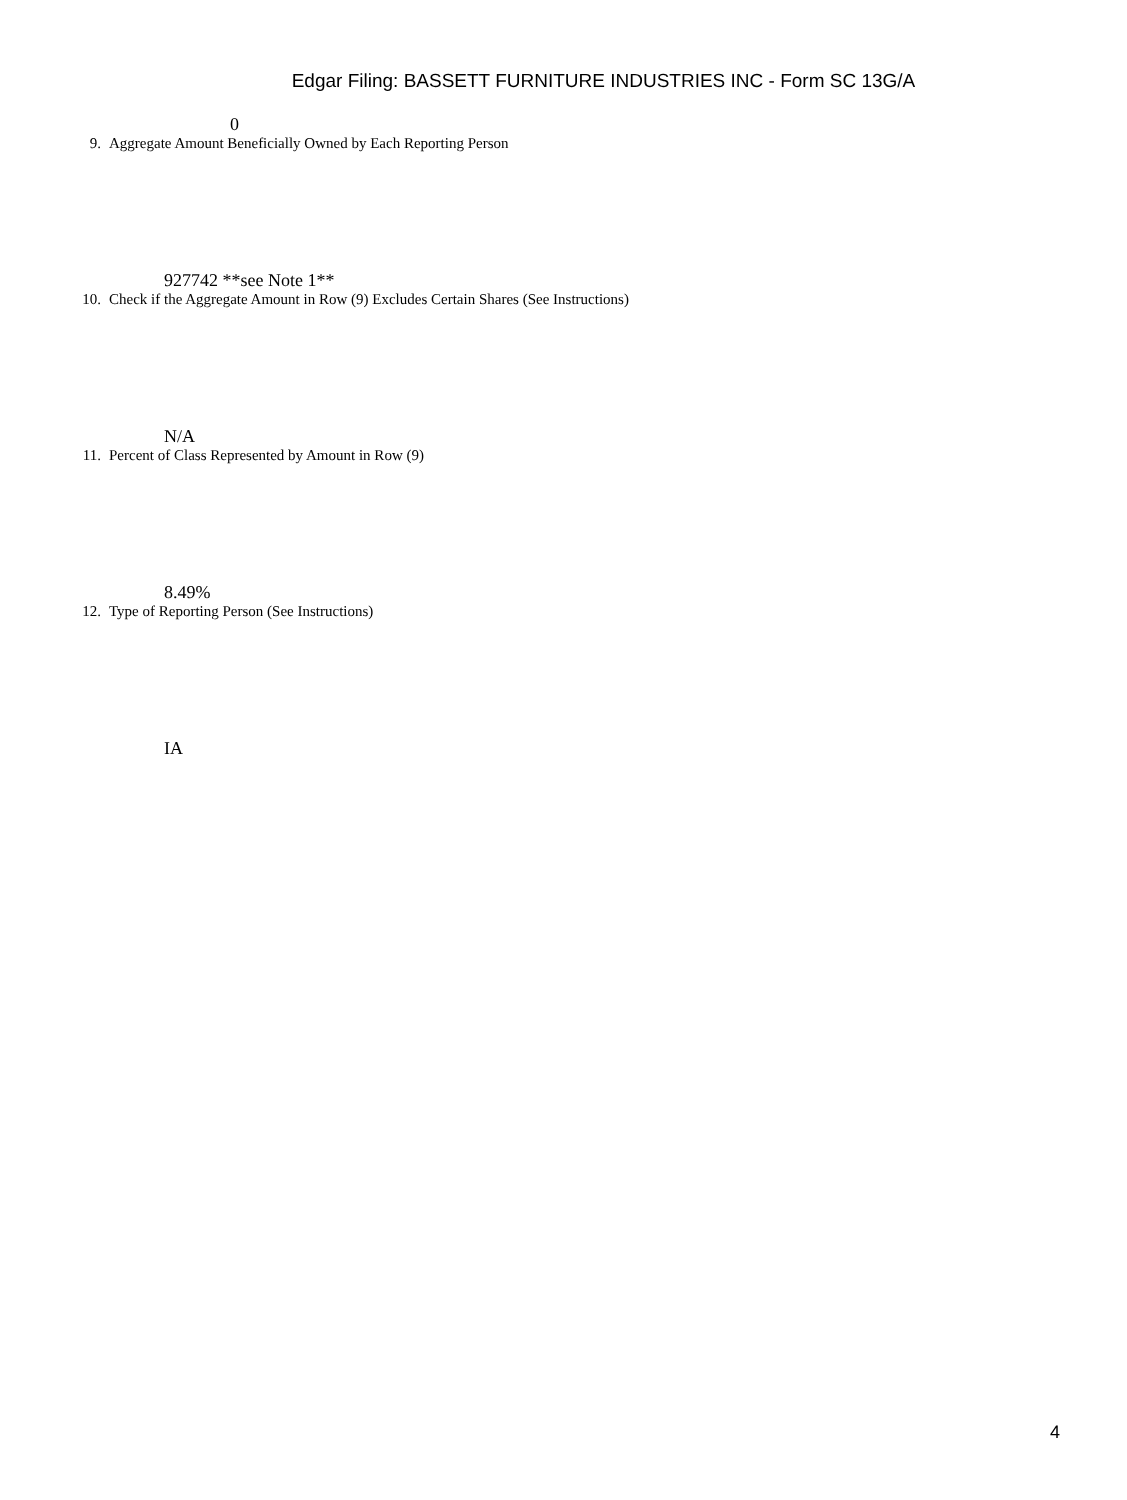Edgar Filing: BASSETT FURNITURE INDUSTRIES INC - Form SC 13G/A
0
9. Aggregate Amount Beneficially Owned by Each Reporting Person
927742 **see Note 1**
10. Check if the Aggregate Amount in Row (9) Excludes Certain Shares (See Instructions)
N/A
11. Percent of Class Represented by Amount in Row (9)
8.49%
12. Type of Reporting Person (See Instructions)
IA
4